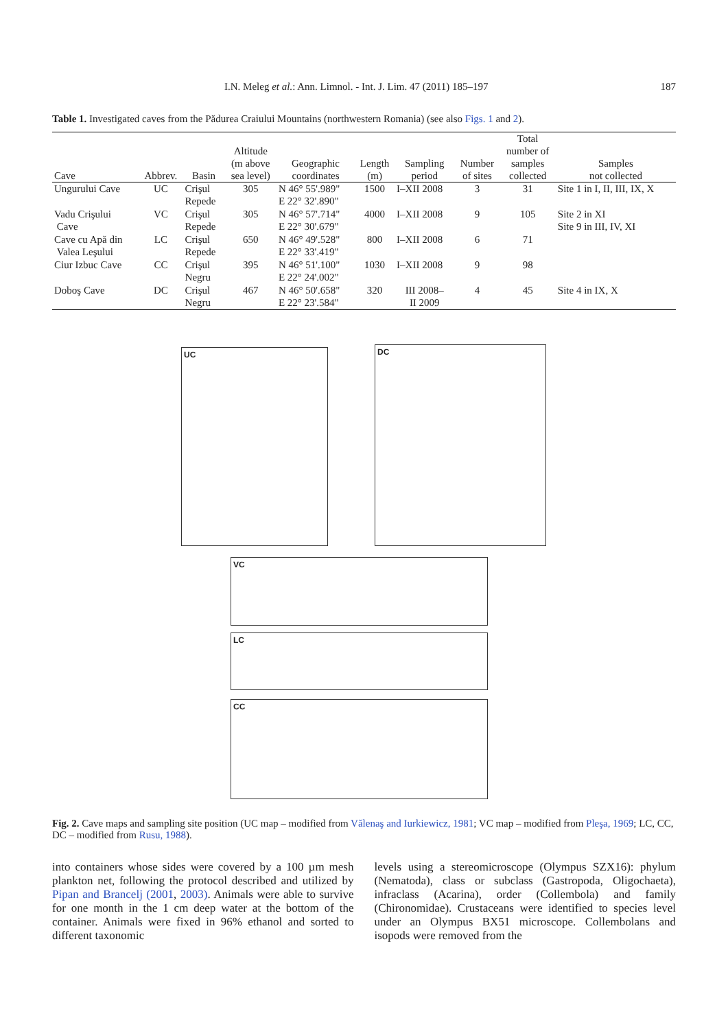I.N. Meleg et al.: Ann. Limnol. - Int. J. Lim. 47 (2011) 185–197 187
Table 1. Investigated caves from the Pădurea Craiului Mountains (northwestern Romania) (see also Figs. 1 and 2).
| Cave | Abbrev. | Basin | Altitude (m above sea level) | Geographic coordinates | Length (m) | Sampling period | Number of sites | Total number of samples collected | Samples not collected |
| --- | --- | --- | --- | --- | --- | --- | --- | --- | --- |
| Ungurului Cave | UC | Crişul Repede | 305 | N 46° 55'.989" E 22° 32'.890" | 1500 | I–XII 2008 | 3 | 31 | Site 1 in I, II, III, IX, X |
| Vadu Crişului Cave | VC | Crişul Repede | 305 | N 46° 57'.714" E 22° 30'.679" | 4000 | I–XII 2008 | 9 | 105 | Site 2 in XI Site 9 in III, IV, XI |
| Cave cu Apă din Valea Leşului | LC | Crişul Repede | 650 | N 46° 49'.528" E 22° 33'.419" | 800 | I–XII 2008 | 6 | 71 | |
| Ciur Izbuc Cave | CC | Crişul Negru | 395 | N 46° 51'.100" E 22° 24'.002" | 1030 | I–XII 2008 | 9 | 98 | |
| Doboş Cave | DC | Crişul Negru | 467 | N 46° 50'.658" E 22° 23'.584" | 320 | III 2008– II 2009 | 4 | 45 | Site 4 in IX, X |
UC DC
VC
LC
CC
Fig. 2. Cave maps and sampling site position (UC map – modified from Vălenaş and Iurkiewicz, 1981; VC map – modified from Pleşa, 1969; LC, CC, DC – modified from Rusu, 1988).
into containers whose sides were covered by a 100 µm mesh plankton net, following the protocol described and utilized by Pipan and Brancelj (2001, 2003). Animals were able to survive for one month in the 1 cm deep water at the bottom of the container. Animals were fixed in 96% ethanol and sorted to different taxonomic
levels using a stereomicroscope (Olympus SZX16): phylum (Nematoda), class or subclass (Gastropoda, Oligochaeta), infraclass (Acarina), order (Collembola) and family (Chironomidae). Crustaceans were identified to species level under an Olympus BX51 microscope. Collembolans and isopods were removed from the